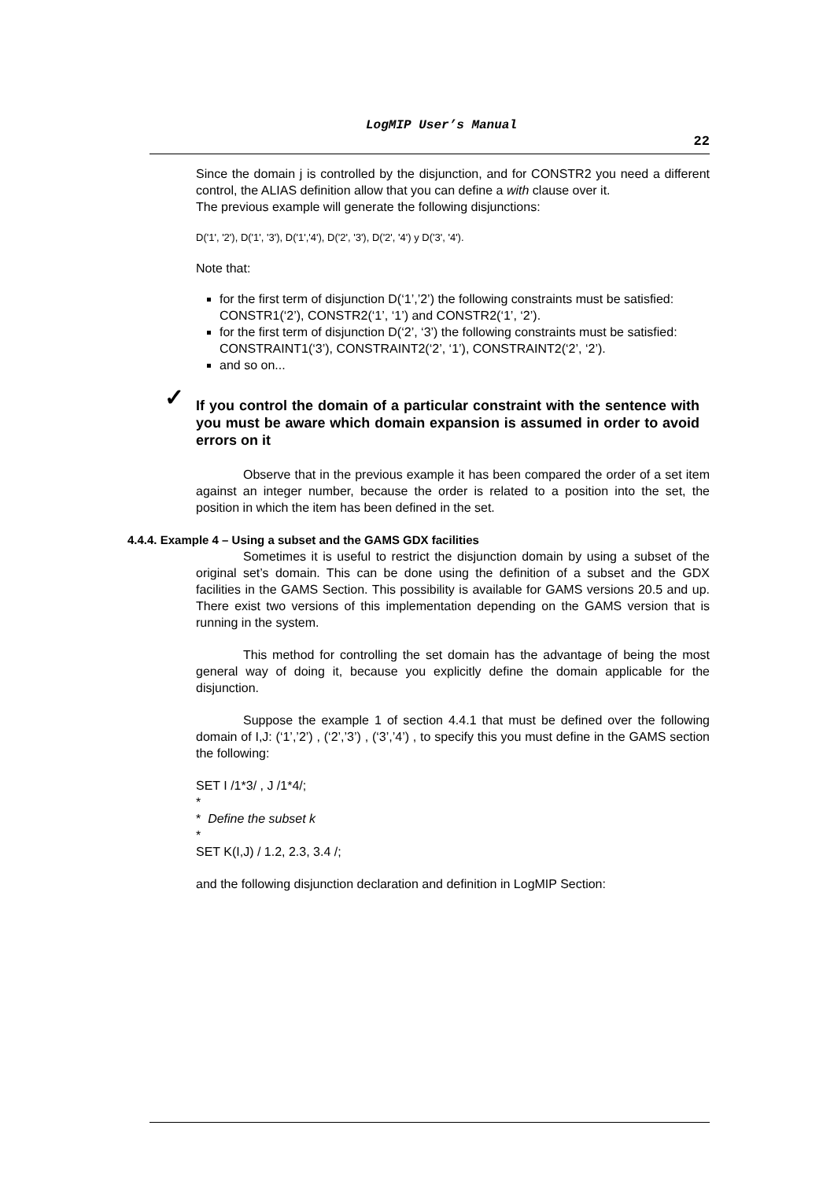LogMIP User’s Manual
22
Since the domain j is controlled by the disjunction, and for CONSTR2 you need a different control, the ALIAS definition allow that you can define a with clause over it.
The previous example will generate the following disjunctions:
D('1', '2'), D('1', '3'), D('1','4'), D('2', '3'), D('2', '4') y D('3', '4').
Note that:
for the first term of disjunction D(‘1’,’2’) the following constraints must be satisfied: CONSTR1(‘2’), CONSTR2(‘1’, ‘1’) and CONSTR2(‘1’, ‘2’).
for the first term of disjunction D(‘2’, ‘3’) the following constraints must be satisfied: CONSTRAINT1(‘3’), CONSTRAINT2(‘2’, ‘1’), CONSTRAINT2(‘2’, ‘2’).
and so on...
✓
If you control the domain of a particular constraint with the sentence with you must be aware which domain expansion is assumed in order to avoid errors on it
Observe that in the previous example it has been compared the order of a set item against an integer number, because the order is related to a position into the set, the position in which the item has been defined in the set.
4.4.4. Example 4 – Using a subset and the GAMS GDX facilities
Sometimes it is useful to restrict the disjunction domain by using a subset of the original set’s domain. This can be done using the definition of a subset and the GDX facilities in the GAMS Section. This possibility is available for GAMS versions 20.5 and up. There exist two versions of this implementation depending on the GAMS version that is running in the system.
This method for controlling the set domain has the advantage of being the most general way of doing it, because you explicitly define the domain applicable for the disjunction.
Suppose the example 1 of section 4.4.1 that must be defined over the following domain of I,J: (‘1’,’2’) , (‘2’,’3’) , (‘3’,’4’) , to specify this you must define in the GAMS section the following:
SET I /1*3/ , J /1*4/;
*
* Define the subset k
*
SET K(I,J) / 1.2, 2.3, 3.4 /;
and the following disjunction declaration and definition in LogMIP Section: